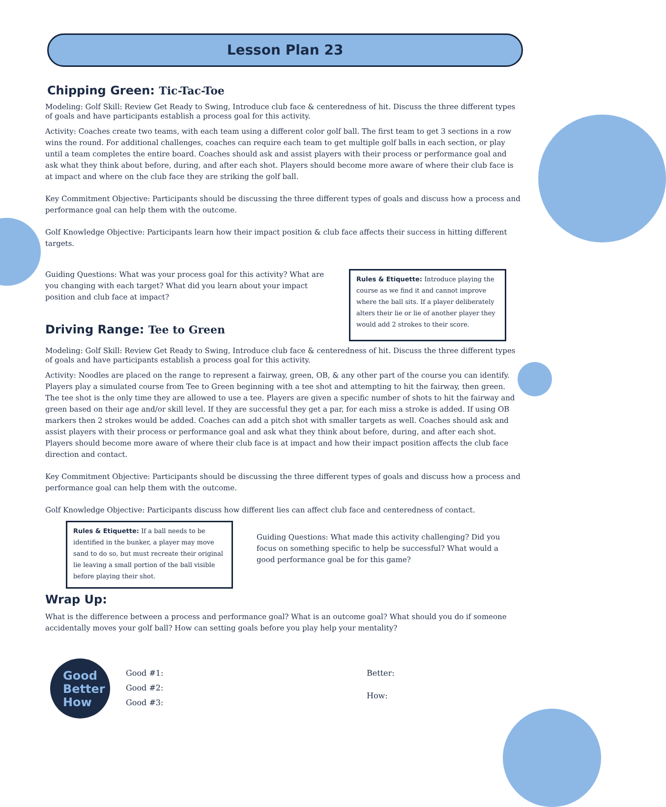Lesson Plan 23
Chipping Green: Tic-Tac-Toe
Modeling: Golf Skill: Review Get Ready to Swing, Introduce club face & centeredness of hit. Discuss the three different types of goals and have participants establish a process goal for this activity.
Activity: Coaches create two teams, with each team using a different color golf ball. The first team to get 3 sections in a row wins the round. For additional challenges, coaches can require each team to get multiple golf balls in each section, or play until a team completes the entire board. Coaches should ask and assist players with their process or performance goal and ask what they think about before, during, and after each shot. Players should become more aware of where their club face is at impact and where on the club face they are striking the golf ball.
Key Commitment Objective: Participants should be discussing the three different types of goals and discuss how a process and performance goal can help them with the outcome.
Golf Knowledge Objective: Participants learn how their impact position & club face affects their success in hitting different targets.
Guiding Questions: What was your process goal for this activity? What are you changing with each target? What did you learn about your impact position and club face at impact?
Driving Range: Tee to Green
Rules & Etiquette: Introduce playing the course as we find it and cannot improve where the ball sits. If a player deliberately alters their lie or lie of another player they would add 2 strokes to their score.
Modeling: Golf Skill: Review Get Ready to Swing, Introduce club face & centeredness of hit. Discuss the three different types of goals and have participants establish a process goal for this activity.
Activity: Noodles are placed on the range to represent a fairway, green, OB, & any other part of the course you can identify. Players play a simulated course from Tee to Green beginning with a tee shot and attempting to hit the fairway, then green. The tee shot is the only time they are allowed to use a tee. Players are given a specific number of shots to hit the fairway and green based on their age and/or skill level. If they are successful they get a par, for each miss a stroke is added. If using OB markers then 2 strokes would be added. Coaches can add a pitch shot with smaller targets as well. Coaches should ask and assist players with their process or performance goal and ask what they think about before, during, and after each shot. Players should become more aware of where their club face is at impact and how their impact position affects the club face direction and contact.
Key Commitment Objective: Participants should be discussing the three different types of goals and discuss how a process and performance goal can help them with the outcome.
Golf Knowledge Objective: Participants discuss how different lies can affect club face and centeredness of contact.
Rules & Etiquette: If a ball needs to be identified in the bunker, a player may move sand to do so, but must recreate their original lie leaving a small portion of the ball visible before playing their shot.
Guiding Questions: What made this activity challenging? Did you focus on something specific to help be successful? What would a good performance goal be for this game?
Wrap Up:
What is the difference between a process and performance goal? What is an outcome goal? What should you do if someone accidentally moves your golf ball? How can setting goals before you play help your mentality?
Good
Better
How
Good #1:
Good #2:
Good #3:
Better:
How: